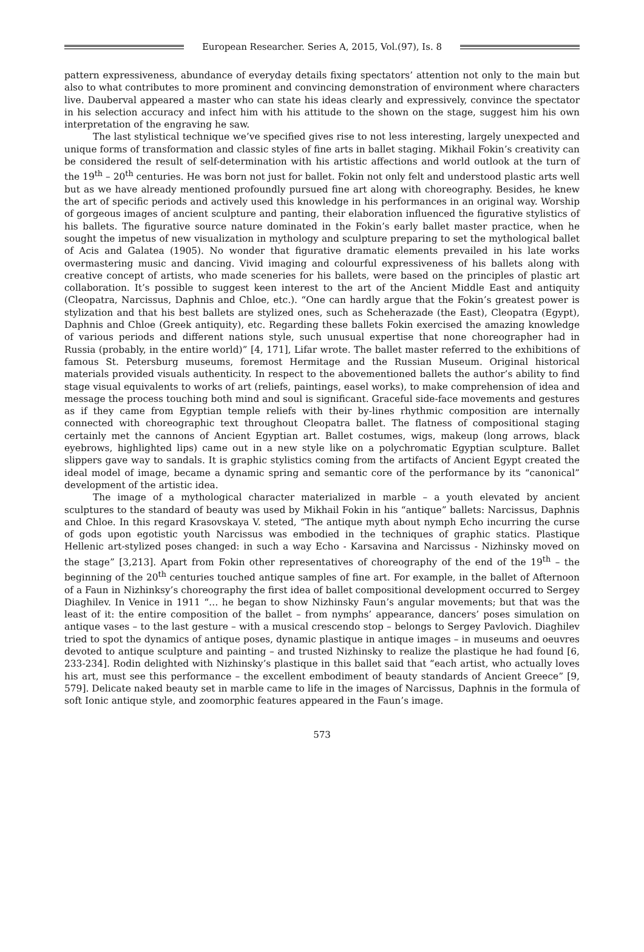European Researcher. Series A, 2015, Vol.(97), Is. 8
pattern expressiveness, abundance of everyday details fixing spectators’ attention not only to the main but also to what contributes to more prominent and convincing demonstration of environment where characters live. Dauberval appeared a master who can state his ideas clearly and expressively, convince the spectator in his selection accuracy and infect him with his attitude to the shown on the stage, suggest him his own interpretation of the engraving he saw.
The last stylistical technique we’ve specified gives rise to not less interesting, largely unexpected and unique forms of transformation and classic styles of fine arts in ballet staging. Mikhail Fokin’s creativity can be considered the result of self-determination with his artistic affections and world outlook at the turn of the 19<sup>th</sup> – 20<sup>th</sup> centuries. He was born not just for ballet. Fokin not only felt and understood plastic arts well but as we have already mentioned profoundly pursued fine art along with choreography. Besides, he knew the art of specific periods and actively used this knowledge in his performances in an original way. Worship of gorgeous images of ancient sculpture and panting, their elaboration influenced the figurative stylistics of his ballets. The figurative source nature dominated in the Fokin’s early ballet master practice, when he sought the impetus of new visualization in mythology and sculpture preparing to set the mythological ballet of Acis and Galatea (1905). No wonder that figurative dramatic elements prevailed in his late works overmastering music and dancing. Vivid imaging and colourful expressiveness of his ballets along with creative concept of artists, who made sceneries for his ballets, were based on the principles of plastic art collaboration. It’s possible to suggest keen interest to the art of the Ancient Middle East and antiquity (Cleopatra, Narcissus, Daphnis and Chloe, etc.). “One can hardly argue that the Fokin’s greatest power is stylization and that his best ballets are stylized ones, such as Scheherazade (the East), Cleopatra (Egypt), Daphnis and Chloe (Greek antiquity), etc. Regarding these ballets Fokin exercised the amazing knowledge of various periods and different nations style, such unusual expertise that none choreographer had in Russia (probably, in the entire world)” [4, 171], Lifar wrote. The ballet master referred to the exhibitions of famous St. Petersburg museums, foremost Hermitage and the Russian Museum. Original historical materials provided visuals authenticity. In respect to the abovementioned ballets the author’s ability to find stage visual equivalents to works of art (reliefs, paintings, easel works), to make comprehension of idea and message the process touching both mind and soul is significant. Graceful side-face movements and gestures as if they came from Egyptian temple reliefs with their by-lines rhythmic composition are internally connected with choreographic text throughout Cleopatra ballet. The flatness of compositional staging certainly met the cannons of Ancient Egyptian art. Ballet costumes, wigs, makeup (long arrows, black eyebrows, highlighted lips) came out in a new style like on a polychromatic Egyptian sculpture. Ballet slippers gave way to sandals. It is graphic stylistics coming from the artifacts of Ancient Egypt created the ideal model of image, became a dynamic spring and semantic core of the performance by its “canonical” development of the artistic idea.
The image of a mythological character materialized in marble – a youth elevated by ancient sculptures to the standard of beauty was used by Mikhail Fokin in his “antique” ballets: Narcissus, Daphnis and Chloe. In this regard Krasovskaya V. steted, “The antique myth about nymph Echo incurring the curse of gods upon egotistic youth Narcissus was embodied in the techniques of graphic statics. Plastique Hellenic art-stylized poses changed: in such a way Echo - Karsavina and Narcissus - Nizhinsky moved on the stage” [3,213]. Apart from Fokin other representatives of choreography of the end of the 19<sup>th</sup> – the beginning of the 20<sup>th</sup> centuries touched antique samples of fine art. For example, in the ballet of Afternoon of a Faun in Nizhinksy’s choreography the first idea of ballet compositional development occurred to Sergey Diaghilev. In Venice in 1911 “… he began to show Nizhinsky Faun’s angular movements; but that was the least of it: the entire composition of the ballet – from nymphs’ appearance, dancers’ poses simulation on antique vases – to the last gesture – with a musical crescendo stop – belongs to Sergey Pavlovich. Diaghilev tried to spot the dynamics of antique poses, dynamic plastique in antique images – in museums and oeuvres devoted to antique sculpture and painting – and trusted Nizhinsky to realize the plastique he had found [6, 233-234]. Rodin delighted with Nizhinsky’s plastique in this ballet said that “each artist, who actually loves his art, must see this performance – the excellent embodiment of beauty standards of Ancient Greece” [9, 579]. Delicate naked beauty set in marble came to life in the images of Narcissus, Daphnis in the formula of soft Ionic antique style, and zoomorphic features appeared in the Faun’s image.
573